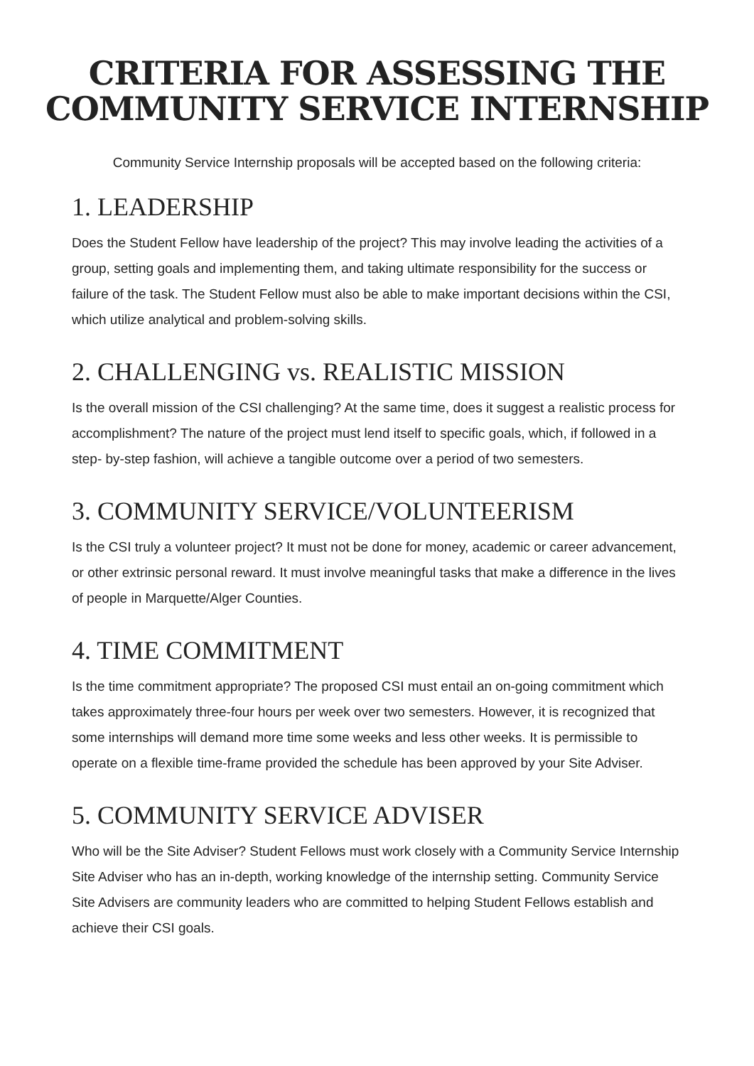CRITERIA FOR ASSESSING THE COMMUNITY SERVICE INTERNSHIP
Community Service Internship proposals will be accepted based on the following criteria:
1. LEADERSHIP
Does the Student Fellow have leadership of the project? This may involve leading the activities of a group, setting goals and implementing them, and taking ultimate responsibility for the success or failure of the task. The Student Fellow must also be able to make important decisions within the CSI, which utilize analytical and problem-solving skills.
2. CHALLENGING vs. REALISTIC MISSION
Is the overall mission of the CSI challenging? At the same time, does it suggest a realistic process for accomplishment? The nature of the project must lend itself to specific goals, which, if followed in a step- by-step fashion, will achieve a tangible outcome over a period of two semesters.
3. COMMUNITY SERVICE/VOLUNTEERISM
Is the CSI truly a volunteer project? It must not be done for money, academic or career advancement, or other extrinsic personal reward. It must involve meaningful tasks that make a difference in the lives of people in Marquette/Alger Counties.
4. TIME COMMITMENT
Is the time commitment appropriate? The proposed CSI must entail an on-going commitment which takes approximately three-four hours per week over two semesters. However, it is recognized that some internships will demand more time some weeks and less other weeks. It is permissible to operate on a flexible time-frame provided the schedule has been approved by your Site Adviser.
5. COMMUNITY SERVICE ADVISER
Who will be the Site Adviser? Student Fellows must work closely with a Community Service Internship Site Adviser who has an in-depth, working knowledge of the internship setting. Community Service Site Advisers are community leaders who are committed to helping Student Fellows establish and achieve their CSI goals.